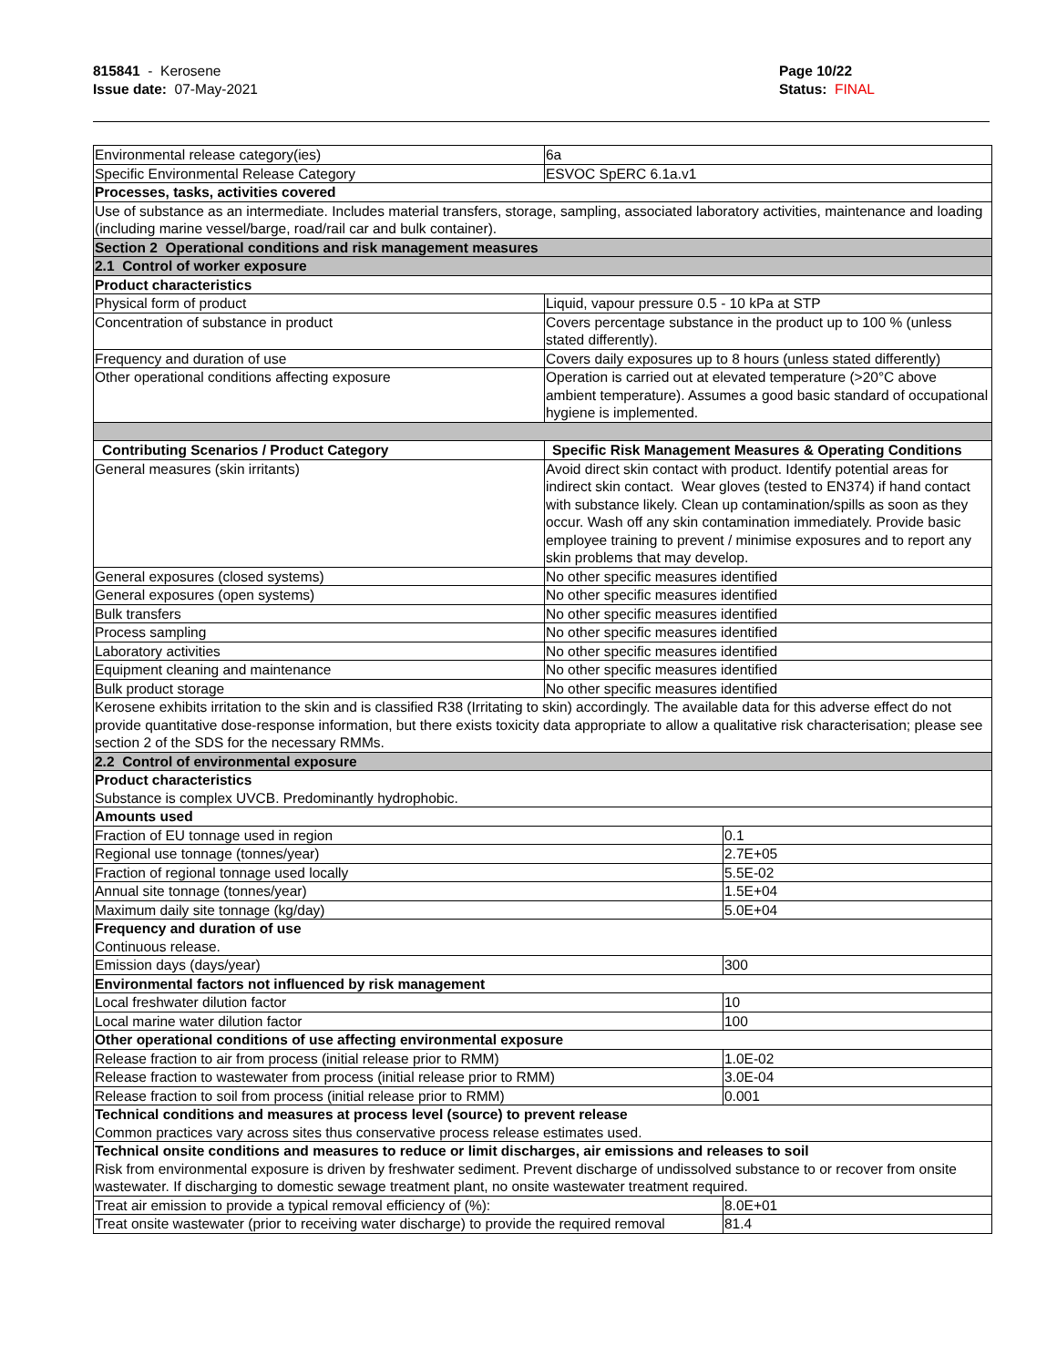815841 - Kerosene
Issue date: 07-May-2021
Page 10/22
Status: FINAL
| Environmental release category(ies) | 6a | | |
| Specific Environmental Release Category | ESVOC SpERC 6.1a.v1 | | |
| Processes, tasks, activities covered | | | |
| Use of substance as an intermediate. Includes material transfers, storage, sampling, associated laboratory activities, maintenance and loading (including marine vessel/barge, road/rail car and bulk container). | | | |
| Section 2 Operational conditions and risk management measures | | | |
| 2.1 Control of worker exposure | | | |
| Product characteristics | | | |
| Physical form of product | Liquid, vapour pressure 0.5 - 10 kPa at STP | | |
| Concentration of substance in product | Covers percentage substance in the product up to 100 % (unless stated differently). | | |
| Frequency and duration of use | Covers daily exposures up to 8 hours (unless stated differently) | | |
| Other operational conditions affecting exposure | Operation is carried out at elevated temperature (>20°C above ambient temperature). Assumes a good basic standard of occupational hygiene is implemented. | | |
| Contributing Scenarios / Product Category | | Specific Risk Management Measures & Operating Conditions | |
| General measures (skin irritants) | | Avoid direct skin contact with product. Identify potential areas for indirect skin contact. Wear gloves (tested to EN374) if hand contact with substance likely. Clean up contamination/spills as soon as they occur. Wash off any skin contamination immediately. Provide basic employee training to prevent / minimise exposures and to report any skin problems that may develop. | |
| General exposures (closed systems) | | No other specific measures identified | |
| General exposures (open systems) | | No other specific measures identified | |
| Bulk transfers | | No other specific measures identified | |
| Process sampling | | No other specific measures identified | |
| Laboratory activities | | No other specific measures identified | |
| Equipment cleaning and maintenance | | No other specific measures identified | |
| Bulk product storage | | No other specific measures identified | |
| Kerosene exhibits irritation to the skin and is classified R38 (Irritating to skin) accordingly. The available data for this adverse effect do not provide quantitative dose-response information, but there exists toxicity data appropriate to allow a qualitative risk characterisation; please see section 2 of the SDS for the necessary RMMs. | | | |
| 2.2 Control of environmental exposure | | | |
| Product characteristics Substance is complex UVCB. Predominantly hydrophobic. | | | |
| Amounts used | | | |
| Fraction of EU tonnage used in region | | | 0.1 |
| Regional use tonnage (tonnes/year) | | | 2.7E+05 |
| Fraction of regional tonnage used locally | | | 5.5E-02 |
| Annual site tonnage (tonnes/year) | | | 1.5E+04 |
| Maximum daily site tonnage (kg/day) | | | 5.0E+04 |
| Frequency and duration of use Continuous release. | | | |
| Emission days (days/year) | | | 300 |
| Environmental factors not influenced by risk management | | | |
| Local freshwater dilution factor | | | 10 |
| Local marine water dilution factor | | | 100 |
| Other operational conditions of use affecting environmental exposure | | | |
| Release fraction to air from process (initial release prior to RMM) | | | 1.0E-02 |
| Release fraction to wastewater from process (initial release prior to RMM) | | | 3.0E-04 |
| Release fraction to soil from process (initial release prior to RMM) | | | 0.001 |
| Technical conditions and measures at process level (source) to prevent release Common practices vary across sites thus conservative process release estimates used. | | | |
| Technical onsite conditions and measures to reduce or limit discharges, air emissions and releases to soil Risk from environmental exposure is driven by freshwater sediment. Prevent discharge of undissolved substance to or recover from onsite wastewater. If discharging to domestic sewage treatment plant, no onsite wastewater treatment required. | | | |
| Treat air emission to provide a typical removal efficiency of (%): | | | 8.0E+01 |
| Treat onsite wastewater (prior to receiving water discharge) to provide the required removal | | | 81.4 |